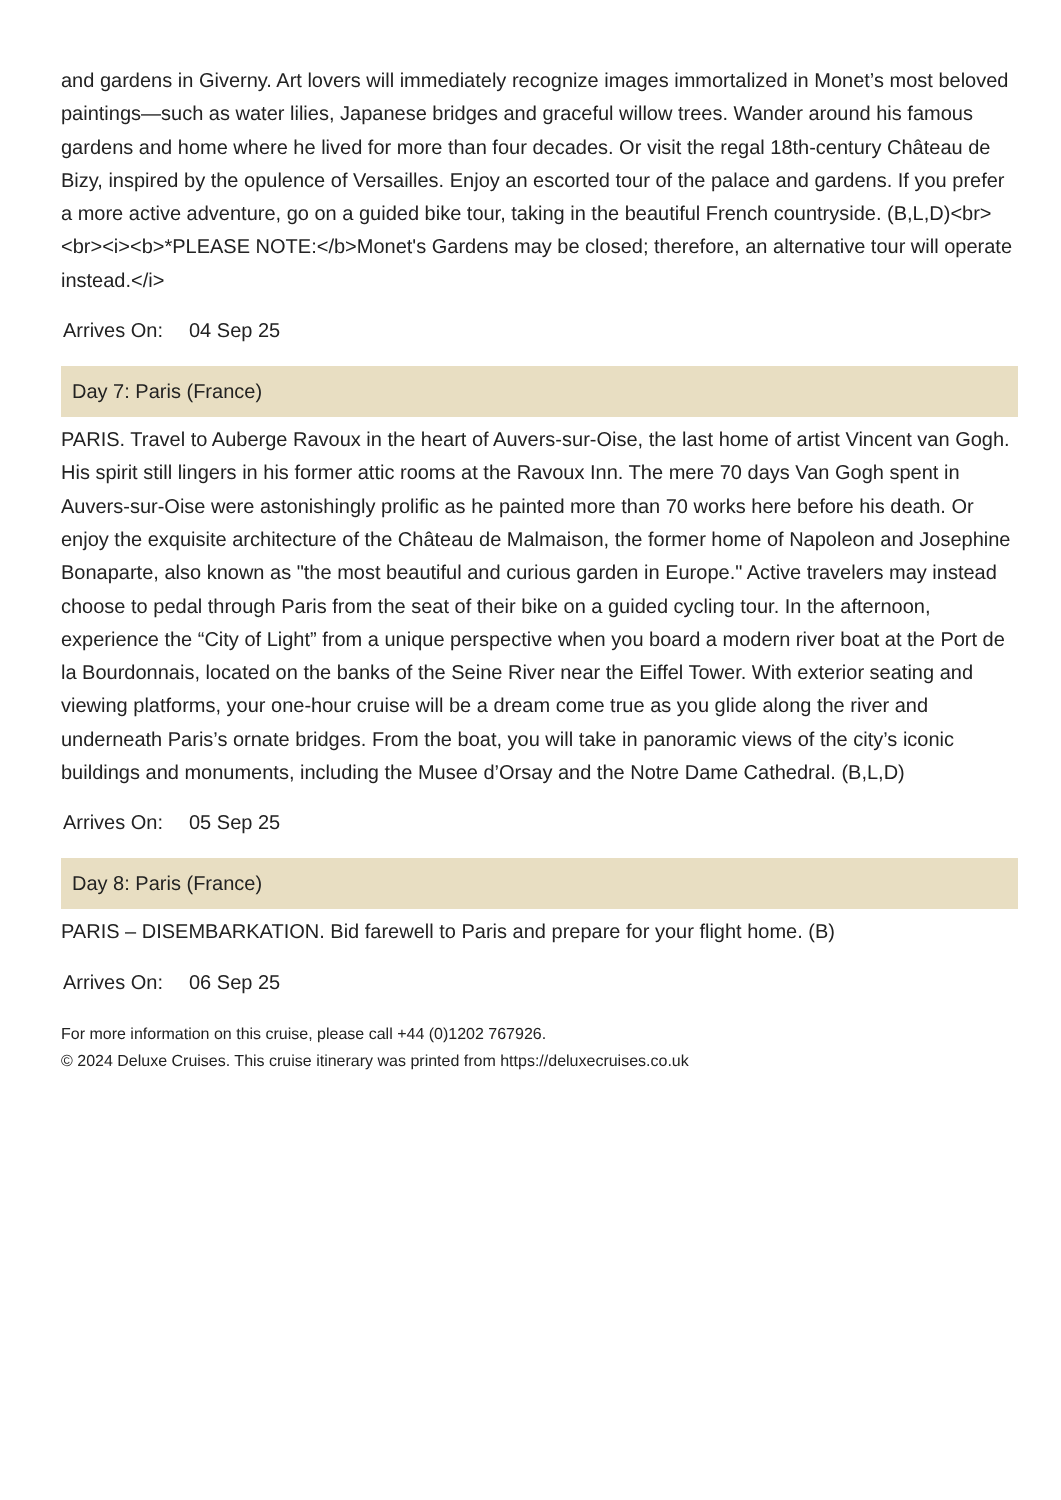and gardens in Giverny. Art lovers will immediately recognize images immortalized in Monet’s most beloved paintings—such as water lilies, Japanese bridges and graceful willow trees. Wander around his famous gardens and home where he lived for more than four decades. Or visit the regal 18th-century Château de Bizy, inspired by the opulence of Versailles. Enjoy an escorted tour of the palace and gardens. If you prefer a more active adventure, go on a guided bike tour, taking in the beautiful French countryside. (B,L,D)<br><br><i><b>*PLEASE NOTE:</b>Monet's Gardens may be closed; therefore, an alternative tour will operate instead.</i>
Arrives On: 04 Sep 25
Day 7: Paris (France)
PARIS. Travel to Auberge Ravoux in the heart of Auvers-sur-Oise, the last home of artist Vincent van Gogh. His spirit still lingers in his former attic rooms at the Ravoux Inn. The mere 70 days Van Gogh spent in Auvers-sur-Oise were astonishingly prolific as he painted more than 70 works here before his death. Or enjoy the exquisite architecture of the Château de Malmaison, the former home of Napoleon and Josephine Bonaparte, also known as "the most beautiful and curious garden in Europe." Active travelers may instead choose to pedal through Paris from the seat of their bike on a guided cycling tour. In the afternoon, experience the “City of Light” from a unique perspective when you board a modern river boat at the Port de la Bourdonnais, located on the banks of the Seine River near the Eiffel Tower. With exterior seating and viewing platforms, your one-hour cruise will be a dream come true as you glide along the river and underneath Paris’s ornate bridges. From the boat, you will take in panoramic views of the city’s iconic buildings and monuments, including the Musee d’Orsay and the Notre Dame Cathedral. (B,L,D)
Arrives On: 05 Sep 25
Day 8: Paris (France)
PARIS – DISEMBARKATION. Bid farewell to Paris and prepare for your flight home. (B)
Arrives On: 06 Sep 25
For more information on this cruise, please call +44 (0)1202 767926.
© 2024 Deluxe Cruises. This cruise itinerary was printed from https://deluxecruises.co.uk